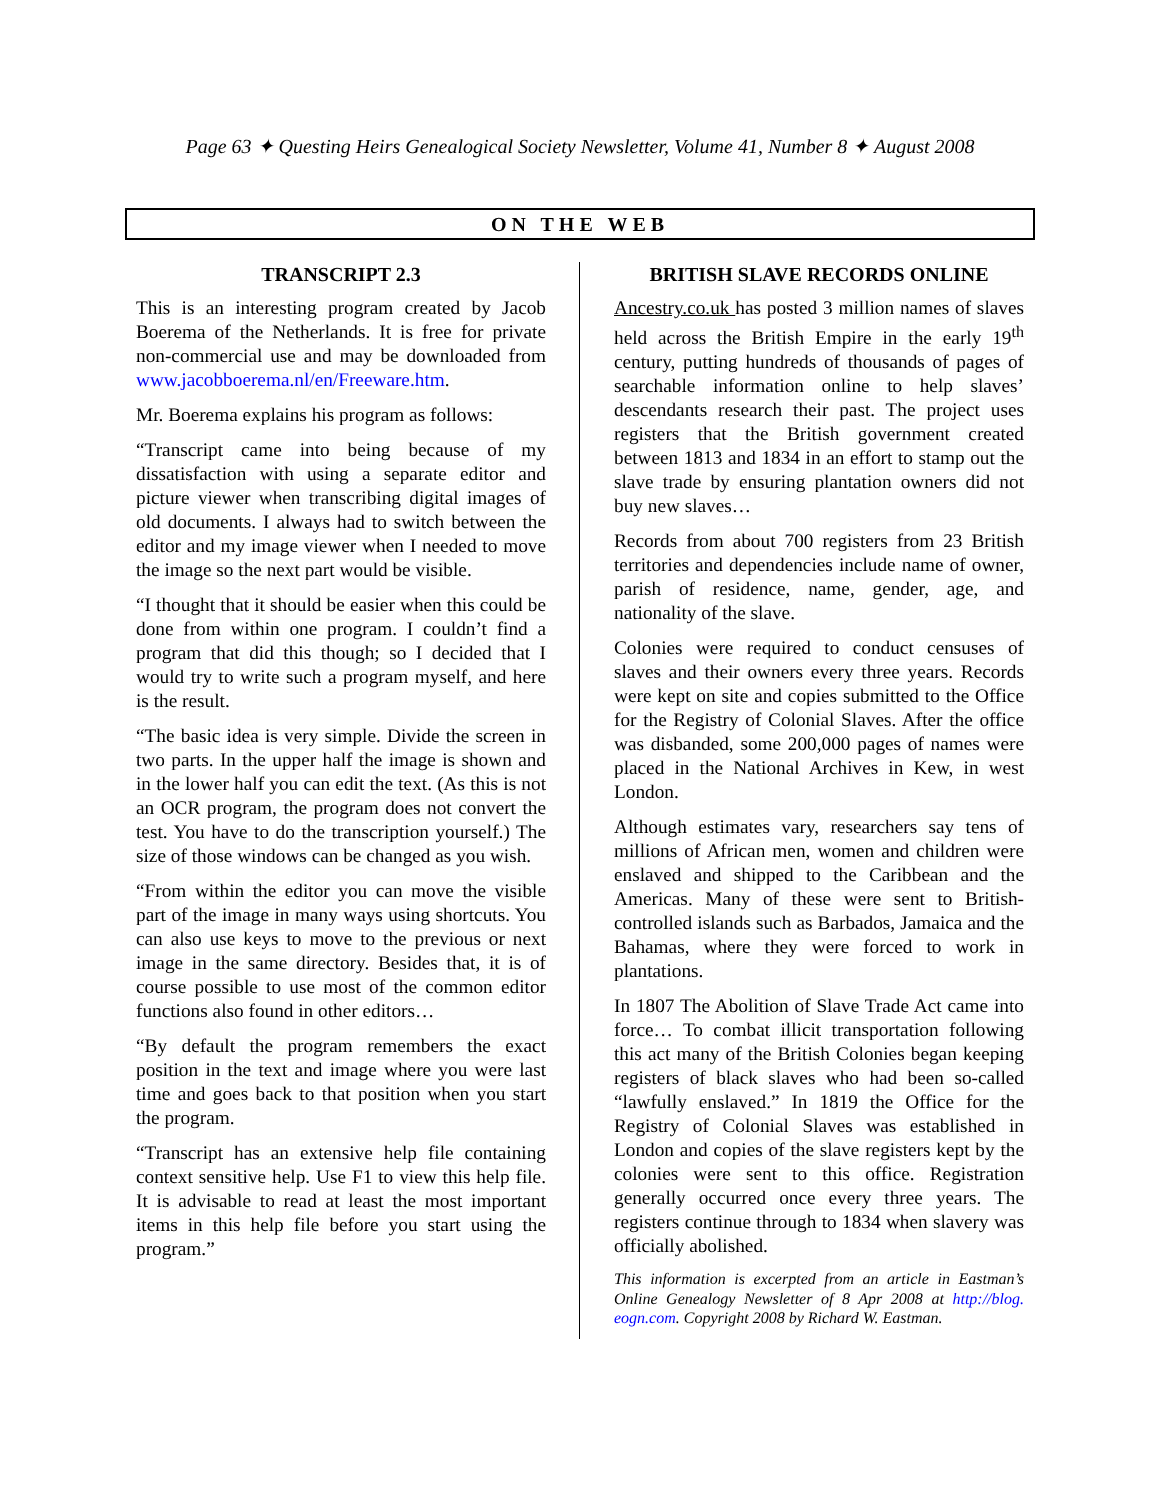Page 63 ✦ Questing Heirs Genealogical Society Newsletter, Volume 41, Number 8 ✦ August 2008
ON THE WEB
TRANSCRIPT 2.3
This is an interesting program created by Jacob Boerema of the Netherlands. It is free for private non-commercial use and may be downloaded from www.jacobboerema.nl/en/Freeware.htm.
Mr. Boerema explains his program as follows:
“Transcript came into being because of my dissatisfaction with using a separate editor and picture viewer when transcribing digital images of old documents. I always had to switch between the editor and my image viewer when I needed to move the image so the next part would be visible.
“I thought that it should be easier when this could be done from within one program. I couldn’t find a program that did this though; so I decided that I would try to write such a program myself, and here is the result.
“The basic idea is very simple. Divide the screen in two parts. In the upper half the image is shown and in the lower half you can edit the text. (As this is not an OCR program, the program does not convert the test. You have to do the transcription yourself.) The size of those windows can be changed as you wish.
“From within the editor you can move the visible part of the image in many ways using shortcuts. You can also use keys to move to the previous or next image in the same directory. Besides that, it is of course possible to use most of the common editor functions also found in other editors…
“By default the program remembers the exact position in the text and image where you were last time and goes back to that position when you start the program.
“Transcript has an extensive help file containing context sensitive help. Use F1 to view this help file. It is advisable to read at least the most important items in this help file before you start using the program.”
BRITISH SLAVE RECORDS ONLINE
Ancestry.co.uk has posted 3 million names of slaves held across the British Empire in the early 19<sup>th</sup> century, putting hundreds of thousands of pages of searchable information online to help slaves’ descendants research their past. The project uses registers that the British government created between 1813 and 1834 in an effort to stamp out the slave trade by ensuring plantation owners did not buy new slaves…
Records from about 700 registers from 23 British territories and dependencies include name of owner, parish of residence, name, gender, age, and nationality of the slave.
Colonies were required to conduct censuses of slaves and their owners every three years. Records were kept on site and copies submitted to the Office for the Registry of Colonial Slaves. After the office was disbanded, some 200,000 pages of names were placed in the National Archives in Kew, in west London.
Although estimates vary, researchers say tens of millions of African men, women and children were enslaved and shipped to the Caribbean and the Americas. Many of these were sent to British-controlled islands such as Barbados, Jamaica and the Bahamas, where they were forced to work in plantations.
In 1807 The Abolition of Slave Trade Act came into force… To combat illicit transportation following this act many of the British Colonies began keeping registers of black slaves who had been so-called “lawfully enslaved.” In 1819 the Office for the Registry of Colonial Slaves was established in London and copies of the slave registers kept by the colonies were sent to this office. Registration generally occurred once every three years. The registers continue through to 1834 when slavery was officially abolished.
This information is excerpted from an article in Eastman’s Online Genealogy Newsletter of 8 Apr 2008 at http://blog. eogn.com. Copyright 2008 by Richard W. Eastman.